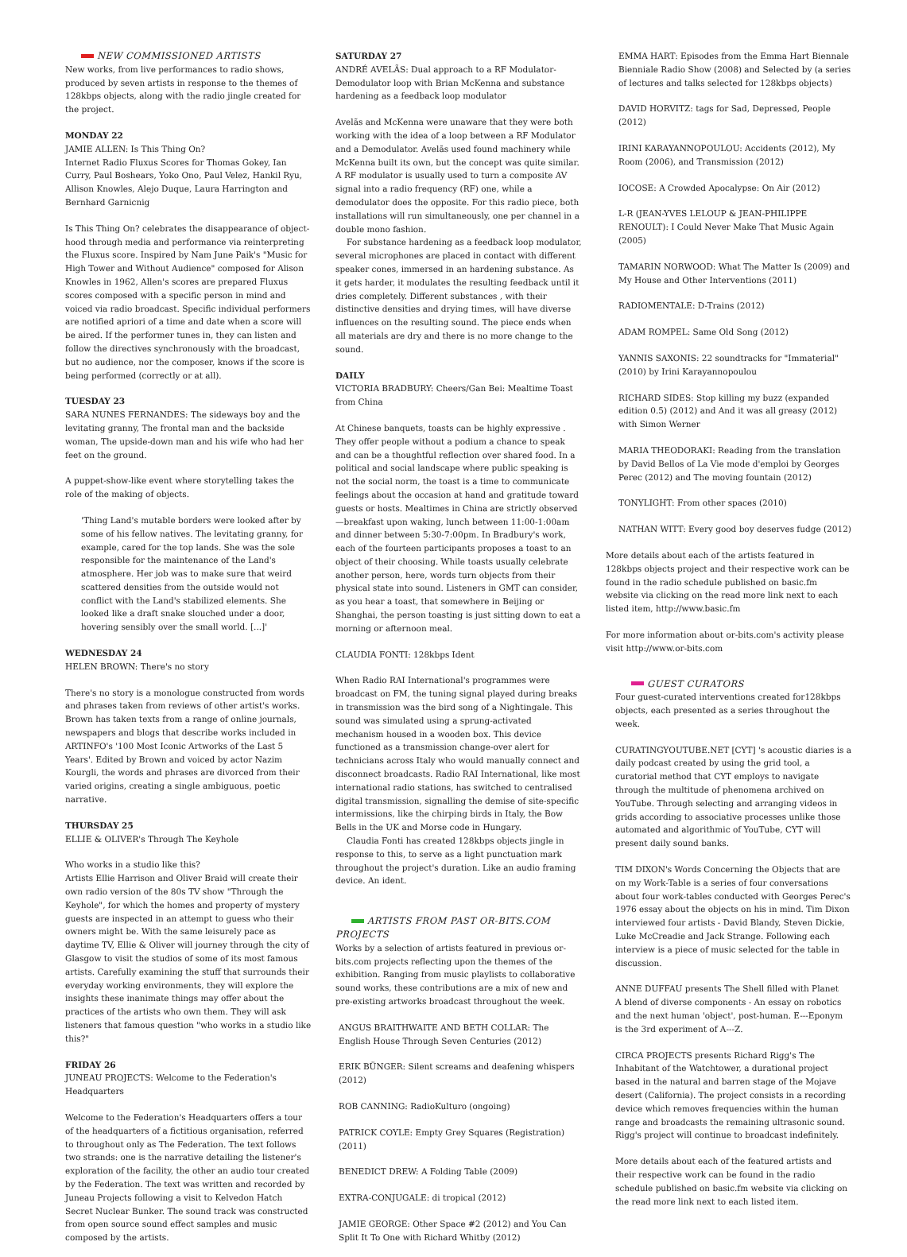NEW COMMISSIONED ARTISTS
New works, from live performances to radio shows, produced by seven artists in response to the themes of 128kbps objects, along with the radio jingle created for the project.
MONDAY 22
JAMIE ALLEN: Is This Thing On?
Internet Radio Fluxus Scores for Thomas Gokey, Ian Curry, Paul Boshears, Yoko Ono, Paul Velez, Hankil Ryu, Allison Knowles, Alejo Duque, Laura Harrington and Bernhard Garnicnig
Is This Thing On? celebrates the disappearance of object-hood through media and performance via reinterpreting the Fluxus score. Inspired by Nam June Paik's "Music for High Tower and Without Audience" composed for Alison Knowles in 1962, Allen's scores are prepared Fluxus scores composed with a specific person in mind and voiced via radio broadcast. Specific individual performers are notified apriori of a time and date when a score will be aired. If the performer tunes in, they can listen and follow the directives synchronously with the broadcast, but no audience, nor the composer, knows if the score is being performed (correctly or at all).
TUESDAY 23
SARA NUNES FERNANDES: The sideways boy and the levitating granny, The frontal man and the backside woman, The upside-down man and his wife who had her feet on the ground.
A puppet-show-like event where storytelling takes the role of the making of objects.
'Thing Land's mutable borders were looked after by some of his fellow natives. The levitating granny, for example, cared for the top lands. She was the sole responsible for the maintenance of the Land's atmosphere. Her job was to make sure that weird scattered densities from the outside would not conflict with the Land's stabilized elements. She looked like a draft snake slouched under a door, hovering sensibly over the small world. [...]'
WEDNESDAY 24
HELEN BROWN: There's no story
There's no story is a monologue constructed from words and phrases taken from reviews of other artist's works. Brown has taken texts from a range of online journals, newspapers and blogs that describe works included in ARTINFO's '100 Most Iconic Artworks of the Last 5 Years'. Edited by Brown and voiced by actor Nazim Kourgli, the words and phrases are divorced from their varied origins, creating a single ambiguous, poetic narrative.
THURSDAY 25
ELLIE & OLIVER's Through The Keyhole
Who works in a studio like this?
Artists Ellie Harrison and Oliver Braid will create their own radio version of the 80s TV show "Through the Keyhole", for which the homes and property of mystery guests are inspected in an attempt to guess who their owners might be. With the same leisurely pace as daytime TV, Ellie & Oliver will journey through the city of Glasgow to visit the studios of some of its most famous artists. Carefully examining the stuff that surrounds their everyday working environments, they will explore the insights these inanimate things may offer about the practices of the artists who own them. They will ask listeners that famous question "who works in a studio like this?"
FRIDAY 26
JUNEAU PROJECTS: Welcome to the Federation's Headquarters
Welcome to the Federation's Headquarters offers a tour of the headquarters of a fictitious organisation, referred to throughout only as The Federation. The text follows two strands: one is the narrative detailing the listener's exploration of the facility, the other an audio tour created by the Federation. The text was written and recorded by Juneau Projects following a visit to Kelvedon Hatch Secret Nuclear Bunker. The sound track was constructed from open source sound effect samples and music composed by the artists.
SATURDAY 27
ANDRÉ AVELÃS: Dual approach to a RF Modulator-Demodulator loop with Brian McKenna and substance hardening as a feedback loop modulator
Avelãs and McKenna were unaware that they were both working with the idea of a loop between a RF Modulator and a Demodulator. Avelãs used found machinery while McKenna built its own, but the concept was quite similar. A RF modulator is usually used to turn a composite AV signal into a radio frequency (RF) one, while a demodulator does the opposite. For this radio piece, both installations will run simultaneously, one per channel in a double mono fashion.
For substance hardening as a feedback loop modulator, several microphones are placed in contact with different speaker cones, immersed in an hardening substance. As it gets harder, it modulates the resulting feedback until it dries completely. Different substances , with their distinctive densities and drying times, will have diverse influences on the resulting sound. The piece ends when all materials are dry and there is no more change to the sound.
DAILY
VICTORIA BRADBURY: Cheers/Gan Bei: Mealtime Toast from China
At Chinese banquets, toasts can be highly expressive . They offer people without a podium a chance to speak and can be a thoughtful reflection over shared food. In a political and social landscape where public speaking is not the social norm, the toast is a time to communicate feelings about the occasion at hand and gratitude toward guests or hosts. Mealtimes in China are strictly observed—breakfast upon waking, lunch between 11:00-1:00am and dinner between 5:30-7:00pm. In Bradbury's work, each of the fourteen participants proposes a toast to an object of their choosing. While toasts usually celebrate another person, here, words turn objects from their physical state into sound. Listeners in GMT can consider, as you hear a toast, that somewhere in Beijing or Shanghai, the person toasting is just sitting down to eat a morning or afternoon meal.
CLAUDIA FONTI: 128kbps Ident
When Radio RAI International's programmes were broadcast on FM, the tuning signal played during breaks in transmission was the bird song of a Nightingale. This sound was simulated using a sprung-activated mechanism housed in a wooden box. This device functioned as a transmission change-over alert for technicians across Italy who would manually connect and disconnect broadcasts. Radio RAI International, like most international radio stations, has switched to centralised digital transmission, signalling the demise of site-specific intermissions, like the chirping birds in Italy, the Bow Bells in the UK and Morse code in Hungary.
Claudia Fonti has created 128kbps objects jingle in response to this, to serve as a light punctuation mark throughout the project's duration. Like an audio framing device. An ident.
ARTISTS FROM PAST OR-BITS.COM PROJECTS
Works by a selection of artists featured in previous or-bits.com projects reflecting upon the themes of the exhibition. Ranging from music playlists to collaborative sound works, these contributions are a mix of new and pre-existing artworks broadcast throughout the week.
ANGUS BRAITHWAITE AND BETH COLLAR: The English House Through Seven Centuries (2012)
ERIK BÜNGER: Silent screams and deafening whispers (2012)
ROB CANNING: RadioKulturo (ongoing)
PATRICK COYLE: Empty Grey Squares (Registration) (2011)
BENEDICT DREW: A Folding Table (2009)
EXTRA-CONJUGALE: di tropical (2012)
JAMIE GEORGE: Other Space #2 (2012) and You Can Split It To One with Richard Whitby (2012)
EMMA HART: Episodes from the Emma Hart Biennale Bienniale Radio Show (2008) and Selected by (a series of lectures and talks selected for 128kbps objects)
DAVID HORVITZ: tags for Sad, Depressed, People (2012)
IRINI KARAYANNOPOULOU: Accidents (2012), My Room (2006), and Transmission (2012)
IOCOSE: A Crowded Apocalypse: On Air (2012)
L-R (JEAN-YVES LELOUP & JEAN-PHILIPPE RENOULT): I Could Never Make That Music Again (2005)
TAMARIN NORWOOD: What The Matter Is (2009) and My House and Other Interventions (2011)
RADIOMENTALE: D-Trains (2012)
ADAM ROMPEL: Same Old Song (2012)
YANNIS SAXONIS: 22 soundtracks for "Immaterial" (2010) by Irini Karayannopoulou
RICHARD SIDES: Stop killing my buzz (expanded edition 0.5) (2012) and And it was all greasy (2012) with Simon Werner
MARIA THEODORAKI: Reading from the translation by David Bellos of La Vie mode d'emploi by Georges Perec (2012) and The moving fountain (2012)
TONYLIGHT: From other spaces (2010)
NATHAN WITT: Every good boy deserves fudge (2012)
More details about each of the artists featured in 128kbps objects project and their respective work can be found in the radio schedule published on basic.fm website via clicking on the read more link next to each listed item, http://www.basic.fm
For more information about or-bits.com's activity please visit http://www.or-bits.com
GUEST CURATORS
Four guest-curated interventions created for128kbps objects, each presented as a series throughout the week.
CURATINGYOUTUBE.NET [CYT] 's acoustic diaries is a daily podcast created by using the grid tool, a curatorial method that CYT employs to navigate through the multitude of phenomena archived on YouTube. Through selecting and arranging videos in grids according to associative processes unlike those automated and algorithmic of YouTube, CYT will present daily sound banks.
TIM DIXON's Words Concerning the Objects that are on my Work-Table is a series of four conversations about four work-tables conducted with Georges Perec's 1976 essay about the objects on his in mind. Tim Dixon interviewed four artists - David Blandy, Steven Dickie, Luke McCreadie and Jack Strange. Following each interview is a piece of music selected for the table in discussion.
ANNE DUFFAU presents The Shell filled with Planet
A blend of diverse components - An essay on robotics and the next human 'object', post-human. E---Eponym is the 3rd experiment of A---Z.
CIRCA PROJECTS presents Richard Rigg's The Inhabitant of the Watchtower, a durational project based in the natural and barren stage of the Mojave desert (California). The project consists in a recording device which removes frequencies within the human range and broadcasts the remaining ultrasonic sound. Rigg's project will continue to broadcast indefinitely.
More details about each of the featured artists and their respective work can be found in the radio schedule published on basic.fm website via clicking on the read more link next to each listed item.